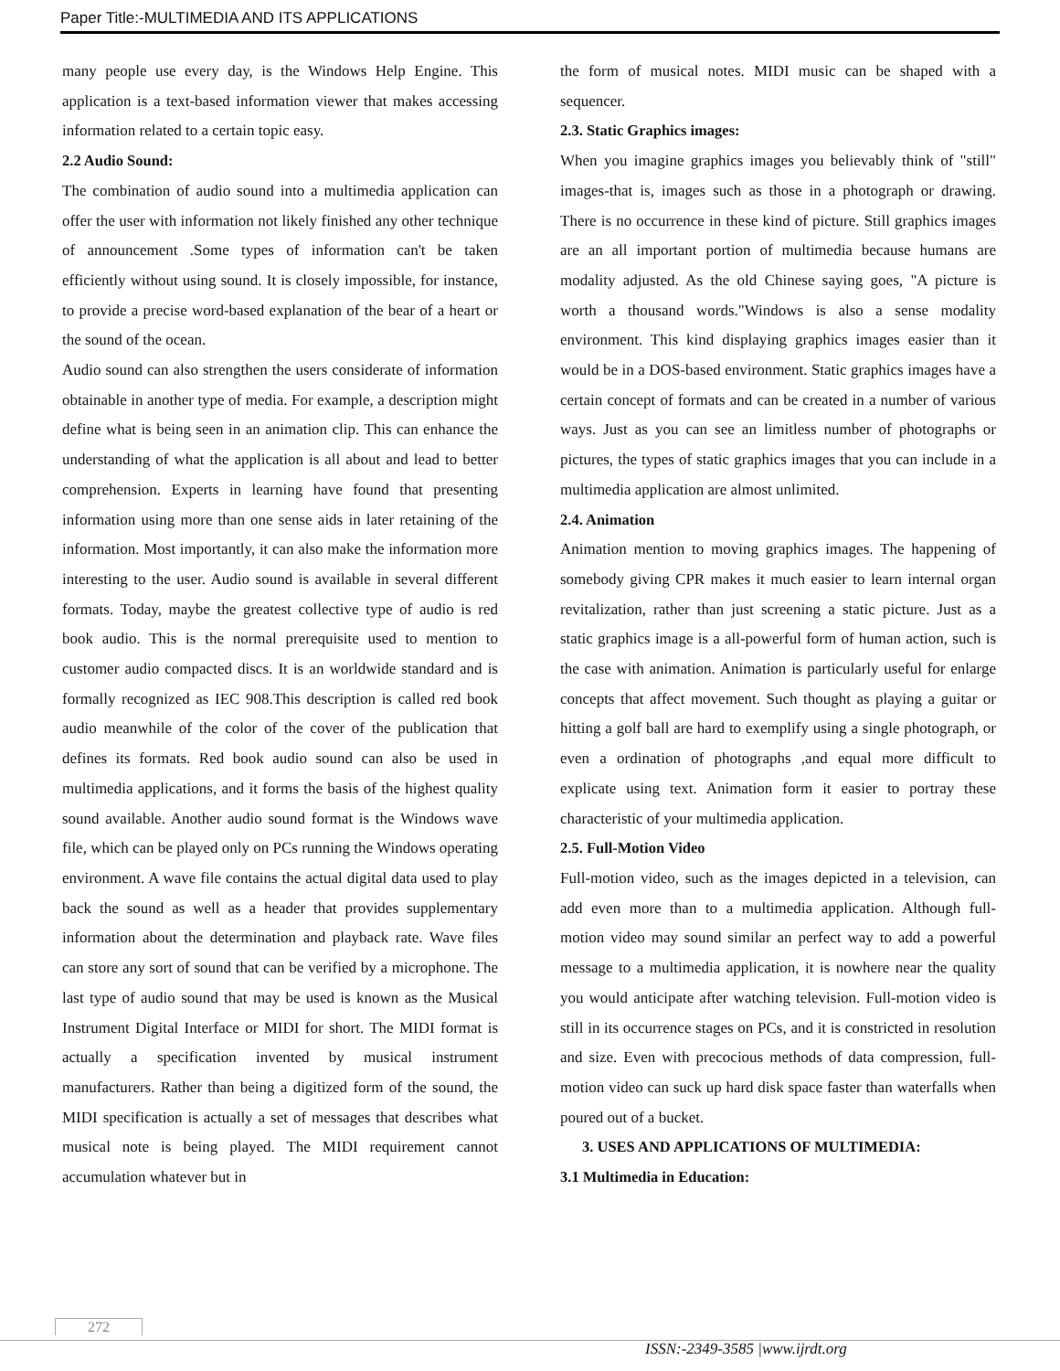Paper Title:-MULTIMEDIA AND ITS APPLICATIONS
many people use every day, is the Windows Help Engine. This application is a text-based information viewer that makes accessing information related to a certain topic easy.
2.2 Audio Sound:
The combination of audio sound into a multimedia application can offer the user with information not likely finished any other technique of announcement .Some types of information can't be taken efficiently without using sound. It is closely impossible, for instance, to provide a precise word-based explanation of the bear of a heart or the sound of the ocean.
Audio sound can also strengthen the users considerate of information obtainable in another type of media. For example, a description might define what is being seen in an animation clip. This can enhance the understanding of what the application is all about and lead to better comprehension. Experts in learning have found that presenting information using more than one sense aids in later retaining of the information. Most importantly, it can also make the information more interesting to the user. Audio sound is available in several different formats. Today, maybe the greatest collective type of audio is red book audio. This is the normal prerequisite used to mention to customer audio compacted discs. It is an worldwide standard and is formally recognized as IEC 908.This description is called red book audio meanwhile of the color of the cover of the publication that defines its formats. Red book audio sound can also be used in multimedia applications, and it forms the basis of the highest quality sound available. Another audio sound format is the Windows wave file, which can be played only on PCs running the Windows operating environment. A wave file contains the actual digital data used to play back the sound as well as a header that provides supplementary information about the determination and playback rate. Wave files can store any sort of sound that can be verified by a microphone. The last type of audio sound that may be used is known as the Musical Instrument Digital Interface or MIDI for short. The MIDI format is actually a specification invented by musical instrument manufacturers. Rather than being a digitized form of the sound, the MIDI specification is actually a set of messages that describes what musical note is being played. The MIDI requirement cannot accumulation whatever but in
the form of musical notes. MIDI music can be shaped with a sequencer.
2.3. Static Graphics images:
When you imagine graphics images you believably think of "still" images-that is, images such as those in a photograph or drawing. There is no occurrence in these kind of picture. Still graphics images are an all important portion of multimedia because humans are modality adjusted. As the old Chinese saying goes, "A picture is worth a thousand words."Windows is also a sense modality environment. This kind displaying graphics images easier than it would be in a DOS-based environment. Static graphics images have a certain concept of formats and can be created in a number of various ways. Just as you can see an limitless number of photographs or pictures, the types of static graphics images that you can include in a multimedia application are almost unlimited.
2.4. Animation
Animation mention to moving graphics images. The happening of somebody giving CPR makes it much easier to learn internal organ revitalization, rather than just screening a static picture. Just as a static graphics image is a all-powerful form of human action, such is the case with animation. Animation is particularly useful for enlarge concepts that affect movement. Such thought as playing a guitar or hitting a golf ball are hard to exemplify using a single photograph, or even a ordination of photographs ,and equal more difficult to explicate using text. Animation form it easier to portray these characteristic of your multimedia application.
2.5. Full-Motion Video
Full-motion video, such as the images depicted in a television, can add even more than to a multimedia application. Although full-motion video may sound similar an perfect way to add a powerful message to a multimedia application, it is nowhere near the quality you would anticipate after watching television. Full-motion video is still in its occurrence stages on PCs, and it is constricted in resolution and size. Even with precocious methods of data compression, full-motion video can suck up hard disk space faster than waterfalls when poured out of a bucket.
3. USES AND APPLICATIONS OF MULTIMEDIA:
3.1 Multimedia in Education:
272
ISSN:-2349-3585 |www.ijrdt.org